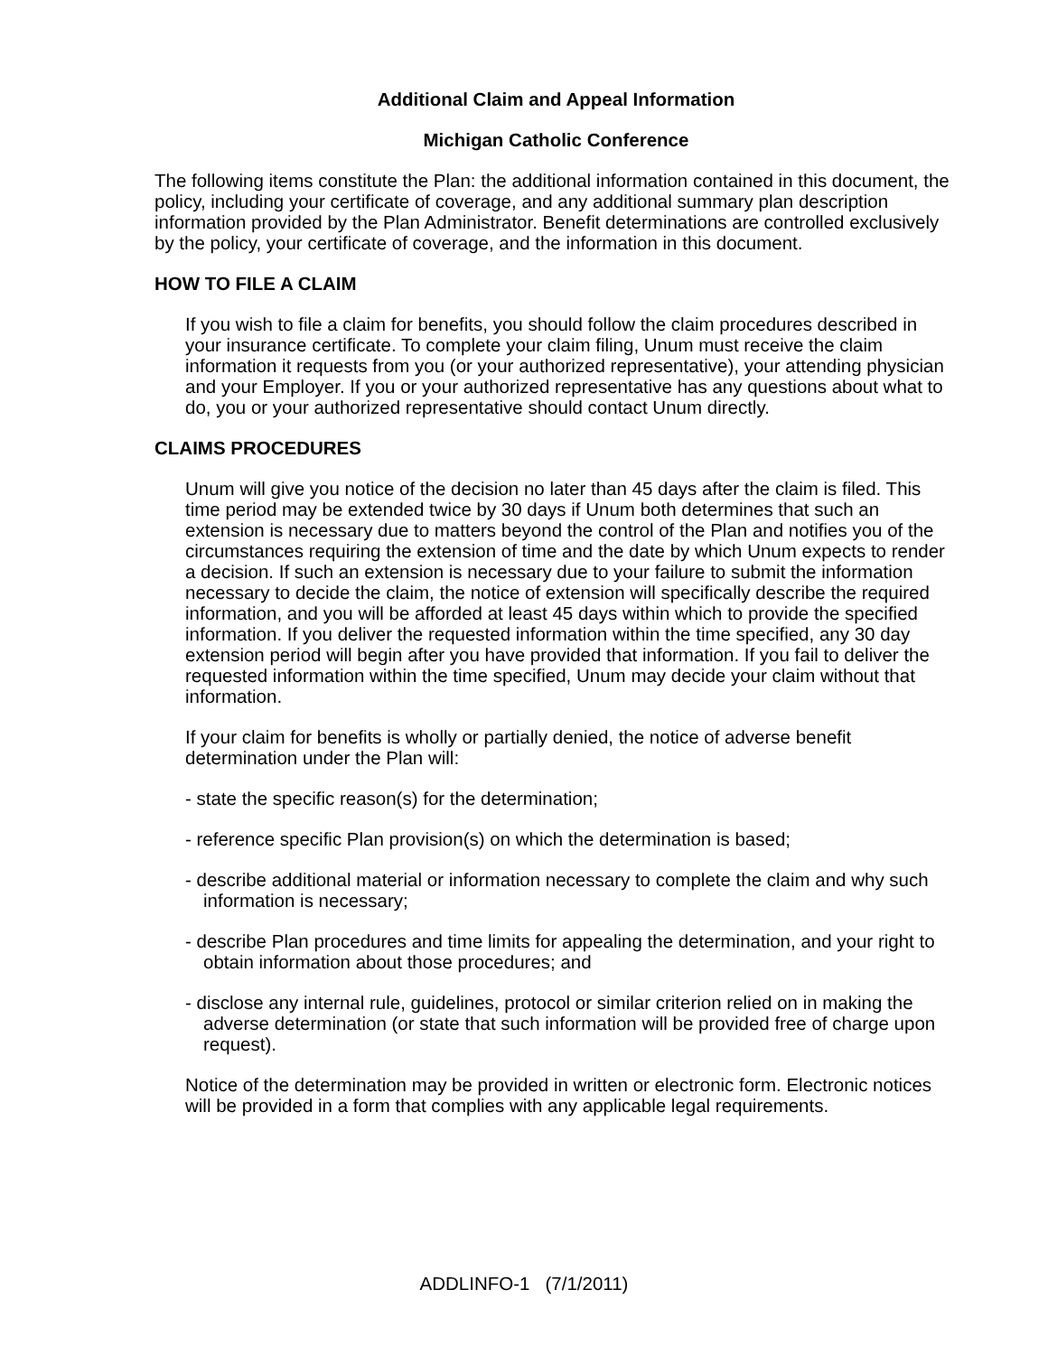Additional Claim and Appeal Information
Michigan Catholic Conference
The following items constitute the Plan: the additional information contained in this document, the policy, including your certificate of coverage, and any additional summary plan description information provided by the Plan Administrator. Benefit determinations are controlled exclusively by the policy, your certificate of coverage, and the information in this document.
HOW TO FILE A CLAIM
If you wish to file a claim for benefits, you should follow the claim procedures described in your insurance certificate. To complete your claim filing, Unum must receive the claim information it requests from you (or your authorized representative), your attending physician and your Employer. If you or your authorized representative has any questions about what to do, you or your authorized representative should contact Unum directly.
CLAIMS PROCEDURES
Unum will give you notice of the decision no later than 45 days after the claim is filed. This time period may be extended twice by 30 days if Unum both determines that such an extension is necessary due to matters beyond the control of the Plan and notifies you of the circumstances requiring the extension of time and the date by which Unum expects to render a decision. If such an extension is necessary due to your failure to submit the information necessary to decide the claim, the notice of extension will specifically describe the required information, and you will be afforded at least 45 days within which to provide the specified information. If you deliver the requested information within the time specified, any 30 day extension period will begin after you have provided that information. If you fail to deliver the requested information within the time specified, Unum may decide your claim without that information.
If your claim for benefits is wholly or partially denied, the notice of adverse benefit determination under the Plan will:
- state the specific reason(s) for the determination;
- reference specific Plan provision(s) on which the determination is based;
- describe additional material or information necessary to complete the claim and why such information is necessary;
- describe Plan procedures and time limits for appealing the determination, and your right to obtain information about those procedures; and
- disclose any internal rule, guidelines, protocol or similar criterion relied on in making the adverse determination (or state that such information will be provided free of charge upon request).
Notice of the determination may be provided in written or electronic form. Electronic notices will be provided in a form that complies with any applicable legal requirements.
ADDLINFO-1 (7/1/2011)